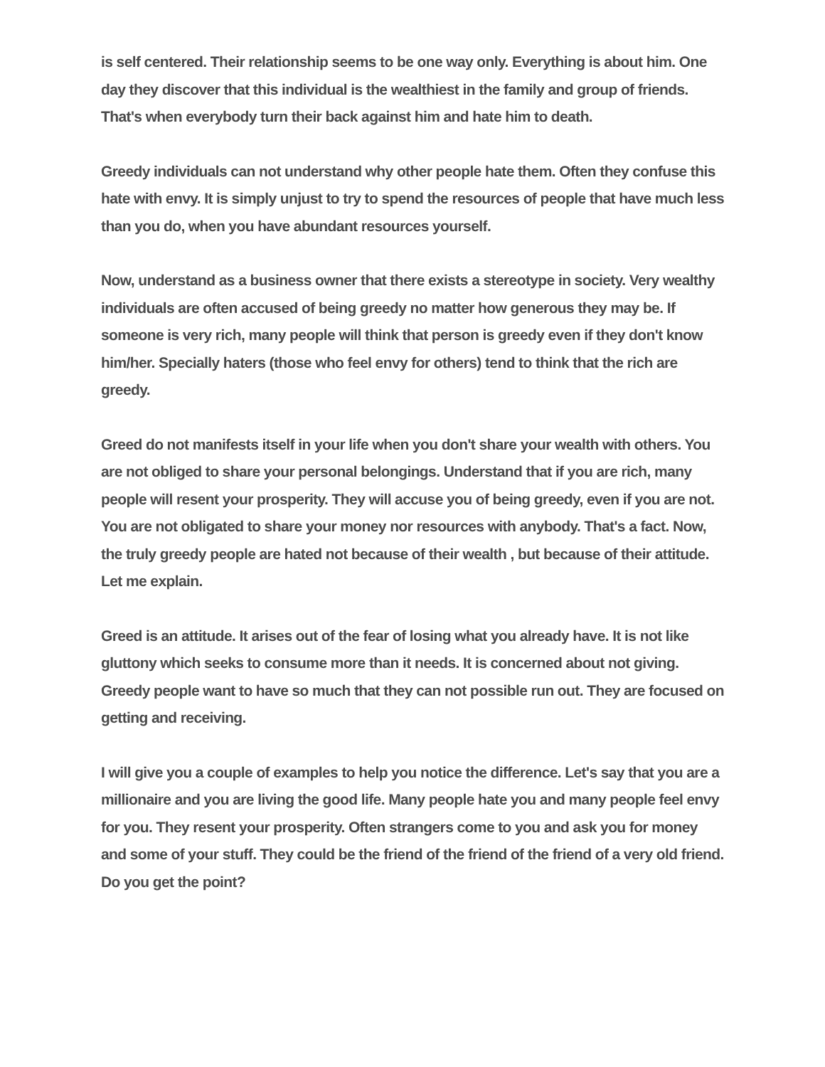is self centered. Their relationship seems to be one way only. Everything is about him. One day they discover that this individual is the wealthiest in the family and group of friends. That's when everybody turn their back against him and hate him to death.
Greedy individuals can not understand why other people hate them. Often they confuse this hate with envy. It is simply unjust to try to spend the resources of people that have much less than you do, when you have abundant resources yourself.
Now, understand as a business owner that there exists a stereotype in society. Very wealthy individuals are often accused of being greedy no matter how generous they may be. If someone is very rich, many people will think that person is greedy even if they don't know him/her. Specially haters (those who feel envy for others) tend to think that the rich are greedy.
Greed do not manifests itself in your life when you don't share your wealth with others. You are not obliged to share your personal belongings. Understand that if you are rich, many people will resent your prosperity. They will accuse you of being greedy, even if you are not. You are not obligated to share your money nor resources with anybody. That's a fact. Now, the truly greedy people are hated not because of their wealth , but because of their attitude. Let me explain.
Greed is an attitude. It arises out of the fear of losing what you already have. It is not like gluttony which seeks to consume more than it needs. It is concerned about not giving. Greedy people want to have so much that they can not possible run out. They are focused on getting and receiving.
I will give you a couple of examples to help you notice the difference. Let's say that you are a millionaire and you are living the good life. Many people hate you and many people feel envy for you. They resent your prosperity. Often strangers come to you and ask you for money and some of your stuff. They could be the friend of the friend of the friend of a very old friend. Do you get the point?